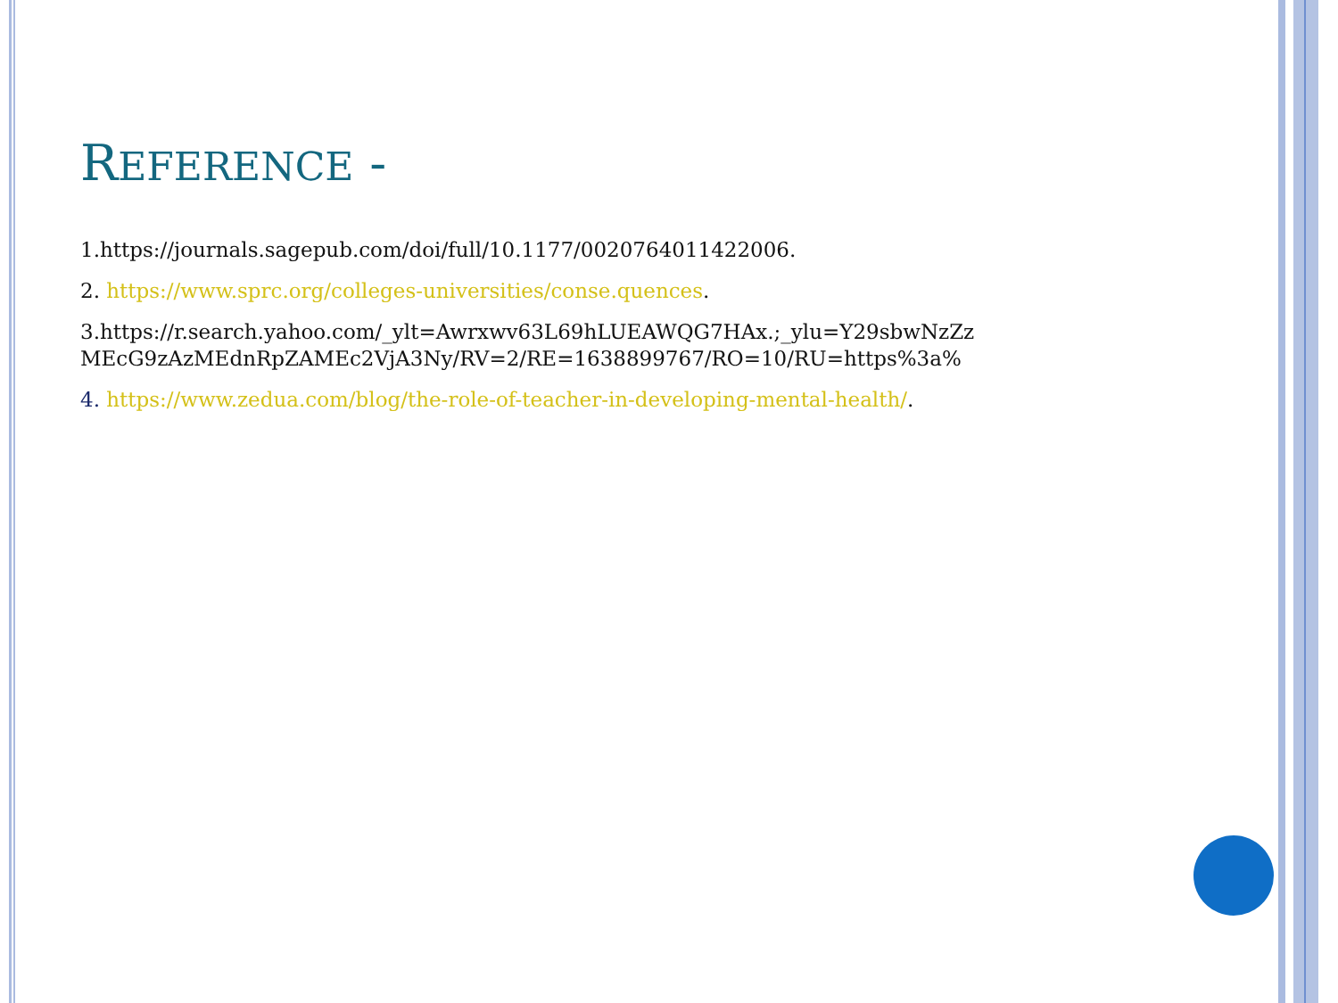REFERENCE -
1.https://journals.sagepub.com/doi/full/10.1177/0020764011422006.
2. https://www.sprc.org/colleges-universities/conse.quences.
3.https://r.search.yahoo.com/_ylt=Awrxwv63L69hLUEAWQG7HAx.;_ylu=Y29sbwNzZz MEcG9zAzMEdnRpZAMEc2VjA3Ny/RV=2/RE=1638899767/RO=10/RU=https%3a%
4. https://www.zedua.com/blog/the-role-of-teacher-in-developing-mental-health/.